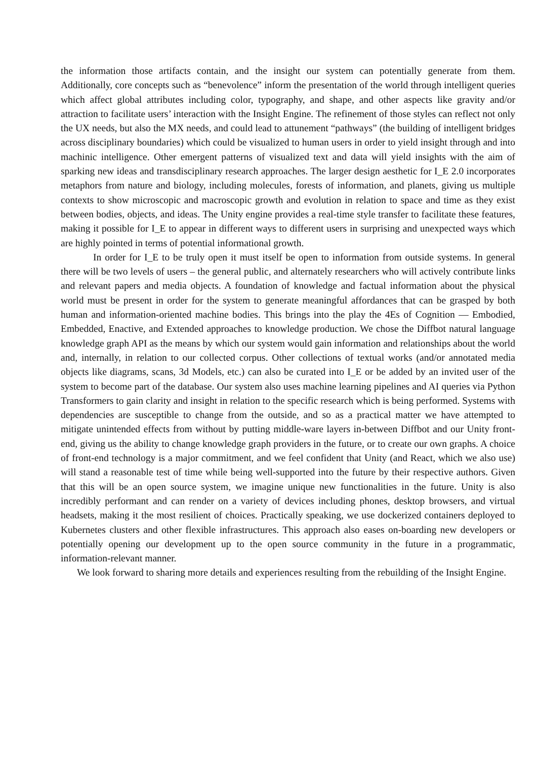the information those artifacts contain, and the insight our system can potentially generate from them. Additionally, core concepts such as “benevolence” inform the presentation of the world through intelligent queries which affect global attributes including color, typography, and shape, and other aspects like gravity and/or attraction to facilitate users’ interaction with the Insight Engine. The refinement of those styles can reflect not only the UX needs, but also the MX needs, and could lead to attunement “pathways” (the building of intelligent bridges across disciplinary boundaries) which could be visualized to human users in order to yield insight through and into machinic intelligence. Other emergent patterns of visualized text and data will yield insights with the aim of sparking new ideas and transdisciplinary research approaches. The larger design aesthetic for I_E 2.0 incorporates metaphors from nature and biology, including molecules, forests of information, and planets, giving us multiple contexts to show microscopic and macroscopic growth and evolution in relation to space and time as they exist between bodies, objects, and ideas. The Unity engine provides a real-time style transfer to facilitate these features, making it possible for I_E to appear in different ways to different users in surprising and unexpected ways which are highly pointed in terms of potential informational growth.
In order for I_E to be truly open it must itself be open to information from outside systems. In general there will be two levels of users – the general public, and alternately researchers who will actively contribute links and relevant papers and media objects. A foundation of knowledge and factual information about the physical world must be present in order for the system to generate meaningful affordances that can be grasped by both human and information-oriented machine bodies. This brings into the play the 4Es of Cognition — Embodied, Embedded, Enactive, and Extended approaches to knowledge production. We chose the Diffbot natural language knowledge graph API as the means by which our system would gain information and relationships about the world and, internally, in relation to our collected corpus. Other collections of textual works (and/or annotated media objects like diagrams, scans, 3d Models, etc.) can also be curated into I_E or be added by an invited user of the system to become part of the database. Our system also uses machine learning pipelines and AI queries via Python Transformers to gain clarity and insight in relation to the specific research which is being performed. Systems with dependencies are susceptible to change from the outside, and so as a practical matter we have attempted to mitigate unintended effects from without by putting middle-ware layers in-between Diffbot and our Unity front-end, giving us the ability to change knowledge graph providers in the future, or to create our own graphs. A choice of front-end technology is a major commitment, and we feel confident that Unity (and React, which we also use) will stand a reasonable test of time while being well-supported into the future by their respective authors. Given that this will be an open source system, we imagine unique new functionalities in the future. Unity is also incredibly performant and can render on a variety of devices including phones, desktop browsers, and virtual headsets, making it the most resilient of choices. Practically speaking, we use dockerized containers deployed to Kubernetes clusters and other flexible infrastructures. This approach also eases on-boarding new developers or potentially opening our development up to the open source community in the future in a programmatic, information-relevant manner.
We look forward to sharing more details and experiences resulting from the rebuilding of the Insight Engine.